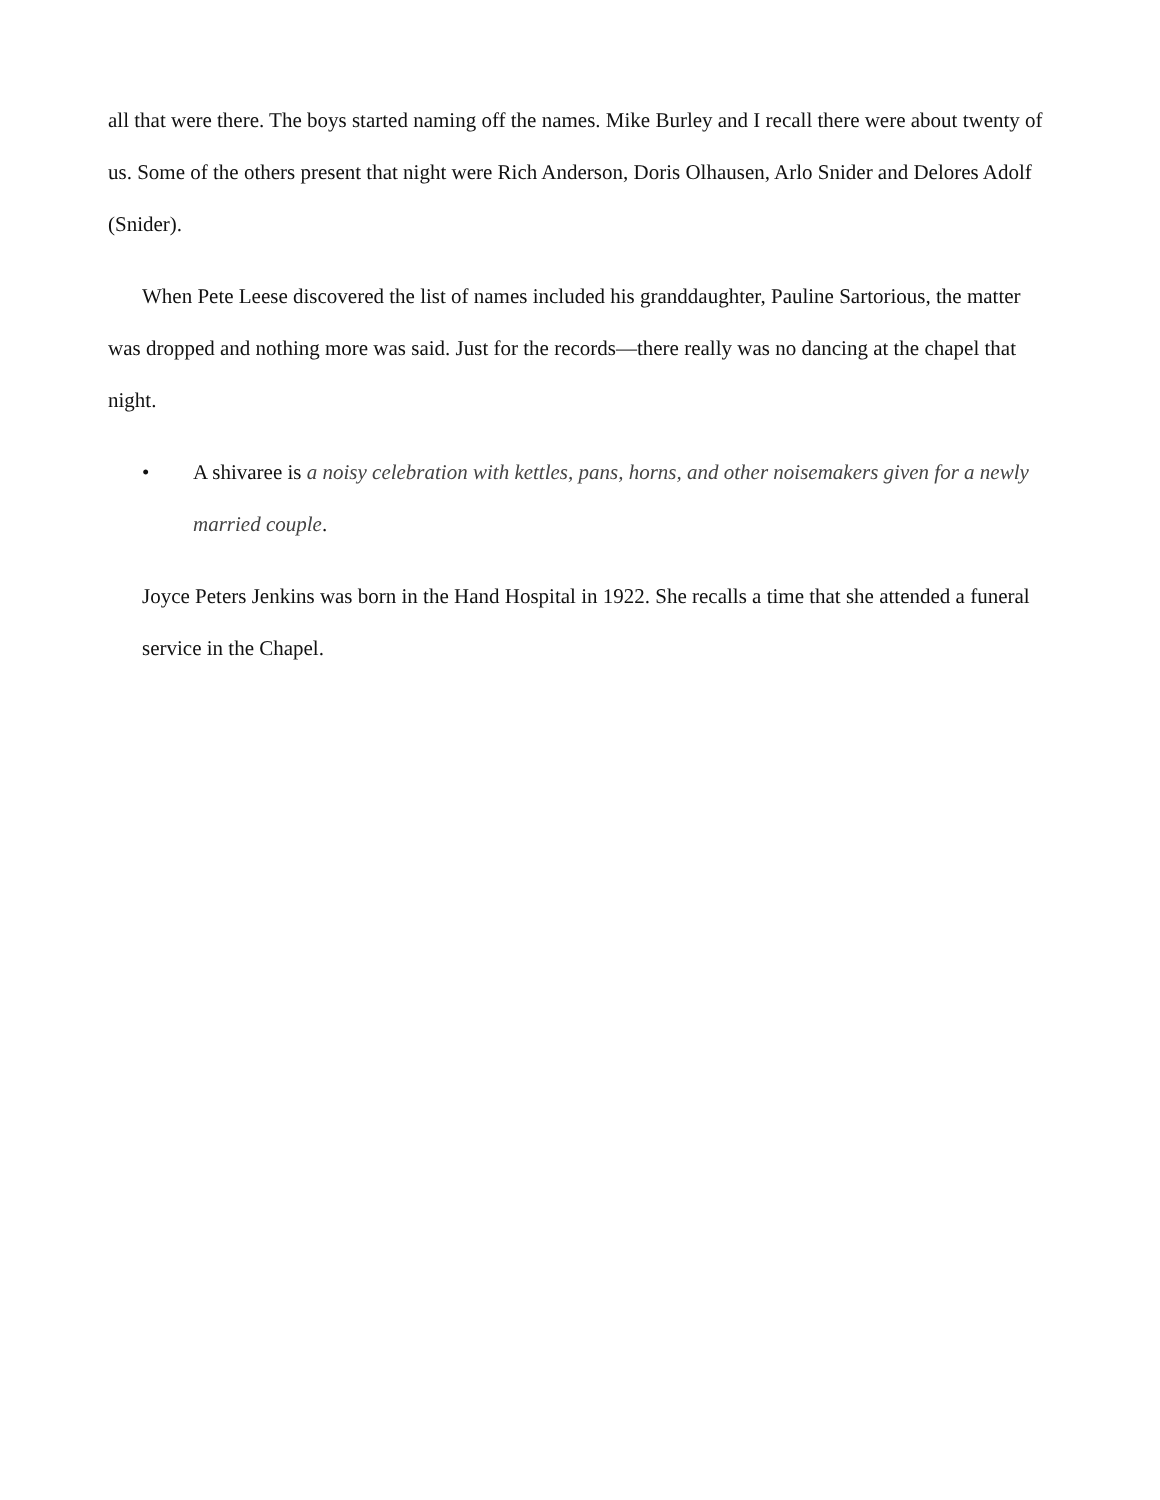all that were there. The boys started naming off the names. Mike Burley and I recall there were about twenty of us. Some of the others present that night were Rich Anderson, Doris Olhausen, Arlo Snider and Delores Adolf (Snider).
When Pete Leese discovered the list of names included his granddaughter, Pauline Sartorious, the matter was dropped and nothing more was said. Just for the records—there really was no dancing at the chapel that night.
• A shivaree is a noisy celebration with kettles, pans, horns, and other noisemakers given for a newly married couple.
Joyce Peters Jenkins was born in the Hand Hospital in 1922. She recalls a time that she attended a funeral service in the Chapel.